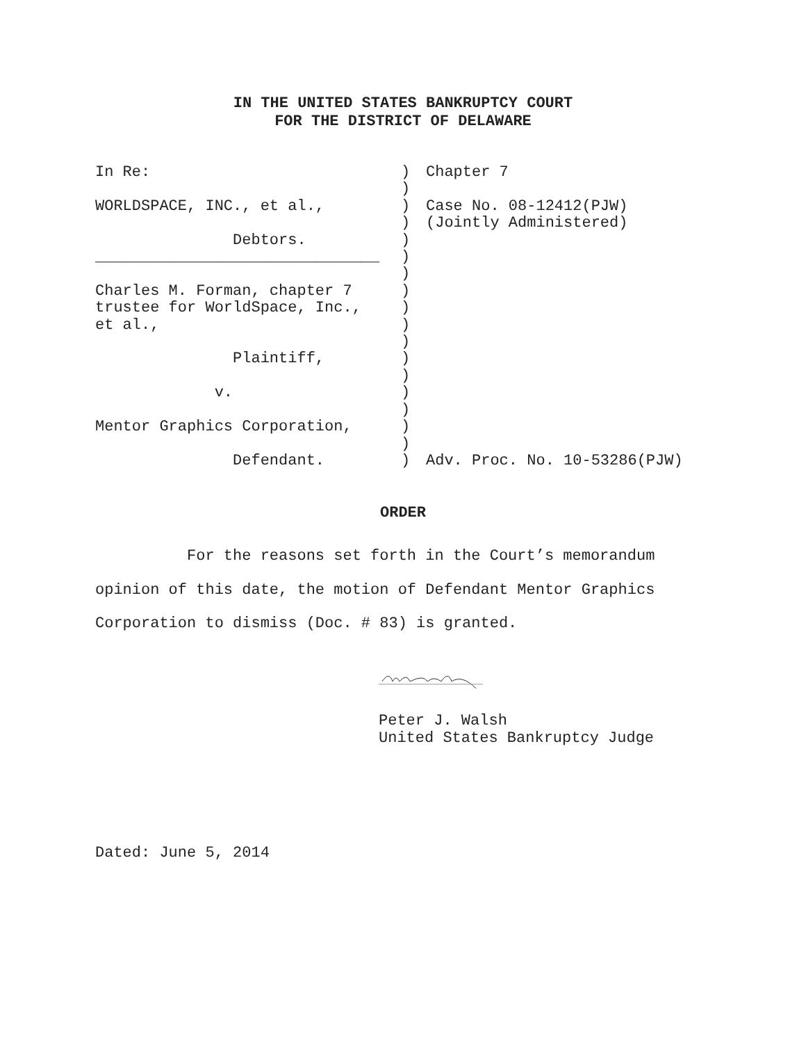IN THE UNITED STATES BANKRUPTCY COURT
FOR THE DISTRICT OF DELAWARE
In Re: WORLDSPACE, INC., et al., Debtors. _______________________________ Charles M. Forman, chapter 7 trustee for WorldSpace, Inc., et al., Plaintiff, v. Mentor Graphics Corporation, Defendant.
) ) ) ) ) ) ) ) ) ) ) ) ) ) ) ) ) )
Chapter 7 Case No. 08-12412(PJW) (Jointly Administered) Adv. Proc. No. 10-53286(PJW)
ORDER
For the reasons set forth in the Court’s memorandum opinion of this date, the motion of Defendant Mentor Graphics Corporation to dismiss (Doc. # 83) is granted.
Peter J. Walsh
United States Bankruptcy Judge
Dated: June 5, 2014